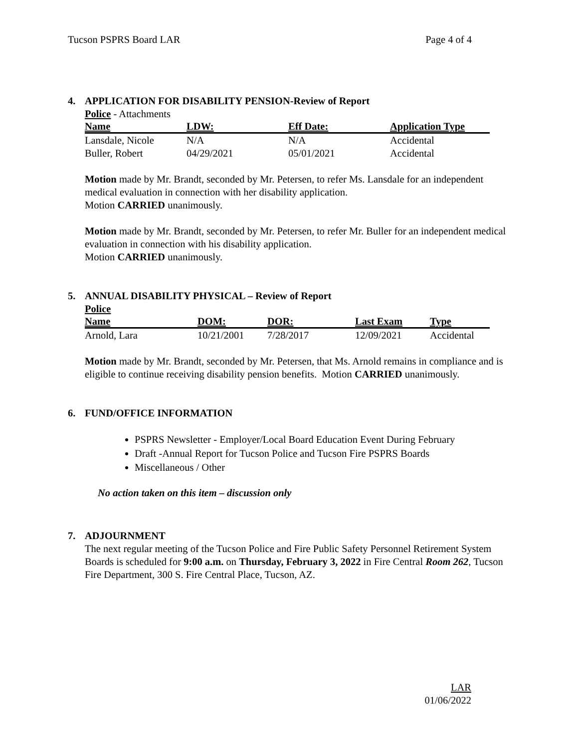Tucson PSPRS Board LAR Page 4 of 4
4. APPLICATION FOR DISABILITY PENSION-Review of Report
Police - Attachments
| Name | LDW: | Eff Date: | Application Type |
| --- | --- | --- | --- |
| Lansdale, Nicole | N/A | N/A | Accidental |
| Buller, Robert | 04/29/2021 | 05/01/2021 | Accidental |
Motion made by Mr. Brandt, seconded by Mr. Petersen, to refer Ms. Lansdale for an independent medical evaluation in connection with her disability application.
Motion CARRIED unanimously.
Motion made by Mr. Brandt, seconded by Mr. Petersen, to refer Mr. Buller for an independent medical evaluation in connection with his disability application.
Motion CARRIED unanimously.
5. ANNUAL DISABILITY PHYSICAL – Review of Report
Police
| Name | DOM: | DOR: | Last Exam | Type |
| --- | --- | --- | --- | --- |
| Arnold, Lara | 10/21/2001 | 7/28/2017 | 12/09/2021 | Accidental |
Motion made by Mr. Brandt, seconded by Mr. Petersen, that Ms. Arnold remains in compliance and is eligible to continue receiving disability pension benefits. Motion CARRIED unanimously.
6. FUND/OFFICE INFORMATION
PSPRS Newsletter - Employer/Local Board Education Event During February
Draft -Annual Report for Tucson Police and Tucson Fire PSPRS Boards
Miscellaneous / Other
No action taken on this item – discussion only
7. ADJOURNMENT
The next regular meeting of the Tucson Police and Fire Public Safety Personnel Retirement System Boards is scheduled for 9:00 a.m. on Thursday, February 3, 2022 in Fire Central Room 262, Tucson Fire Department, 300 S. Fire Central Place, Tucson, AZ.
LAR
01/06/2022